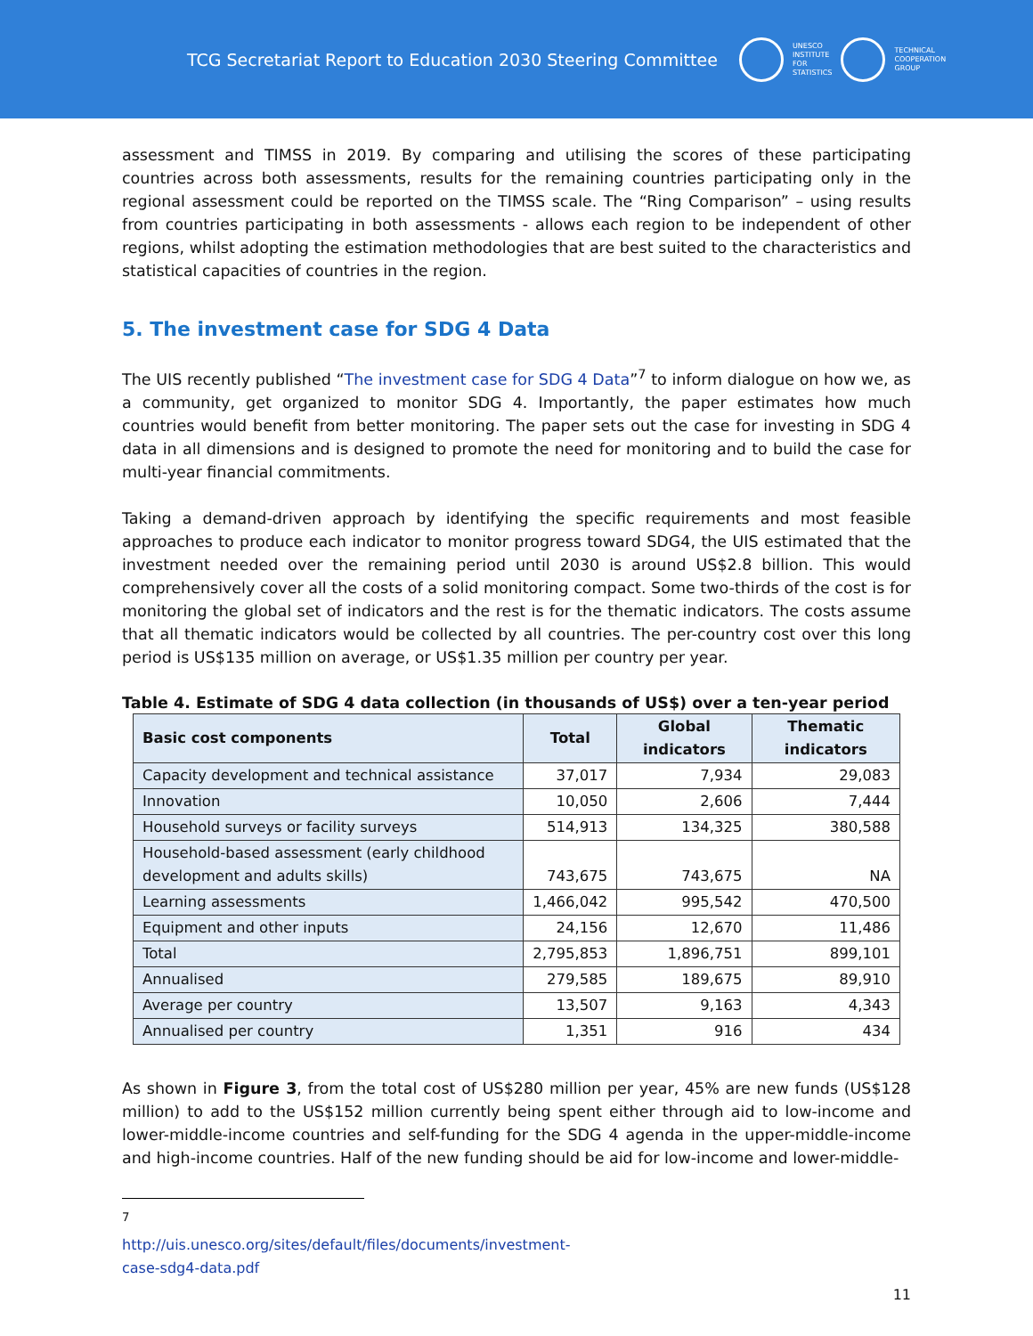TCG Secretariat Report to Education 2030 Steering Committee
UNESCO
INSTITUTE
FOR
STATISTICS
TECHNICAL
COOPERATION
GROUP
assessment and TIMSS in 2019. By comparing and utilising the scores of these participating countries across both assessments, results for the remaining countries participating only in the regional assessment could be reported on the TIMSS scale. The “Ring Comparison” – using results from countries participating in both assessments - allows each region to be independent of other regions, whilst adopting the estimation methodologies that are best suited to the characteristics and statistical capacities of countries in the region.
5. The investment case for SDG 4 Data
The UIS recently published “The investment case for SDG 4 Data”<sup>7</sup> to inform dialogue on how we, as a community, get organized to monitor SDG 4. Importantly, the paper estimates how much countries would benefit from better monitoring. The paper sets out the case for investing in SDG 4 data in all dimensions and is designed to promote the need for monitoring and to build the case for multi-year financial commitments.
Taking a demand-driven approach by identifying the specific requirements and most feasible approaches to produce each indicator to monitor progress toward SDG4, the UIS estimated that the investment needed over the remaining period until 2030 is around US$2.8 billion. This would comprehensively cover all the costs of a solid monitoring compact. Some two-thirds of the cost is for monitoring the global set of indicators and the rest is for the thematic indicators. The costs assume that all thematic indicators would be collected by all countries. The per-country cost over this long period is US$135 million on average, or US$1.35 million per country per year.
Table 4. Estimate of SDG 4 data collection (in thousands of US$) over a ten-year period
| Basic cost components | Total | Global indicators | Thematic indicators |
| --- | --- | --- | --- |
| Capacity development and technical assistance | 37,017 | 7,934 | 29,083 |
| Innovation | 10,050 | 2,606 | 7,444 |
| Household surveys or facility surveys | 514,913 | 134,325 | 380,588 |
| Household-based assessment (early childhood development and adults skills) | 743,675 | 743,675 | NA |
| Learning assessments | 1,466,042 | 995,542 | 470,500 |
| Equipment and other inputs | 24,156 | 12,670 | 11,486 |
| Total | 2,795,853 | 1,896,751 | 899,101 |
| Annualised | 279,585 | 189,675 | 89,910 |
| Average per country | 13,507 | 9,163 | 4,343 |
| Annualised per country | 1,351 | 916 | 434 |
As shown in Figure 3, from the total cost of US$280 million per year, 45% are new funds (US$128 million) to add to the US$152 million currently being spent either through aid to low-income and lower-middle-income countries and self-funding for the SDG 4 agenda in the upper-middle-income and high-income countries. Half of the new funding should be aid for low-income and lower-middle-
<sup>7</sup> http://uis.unesco.org/sites/default/files/documents/investment-case-sdg4-data.pdf
11